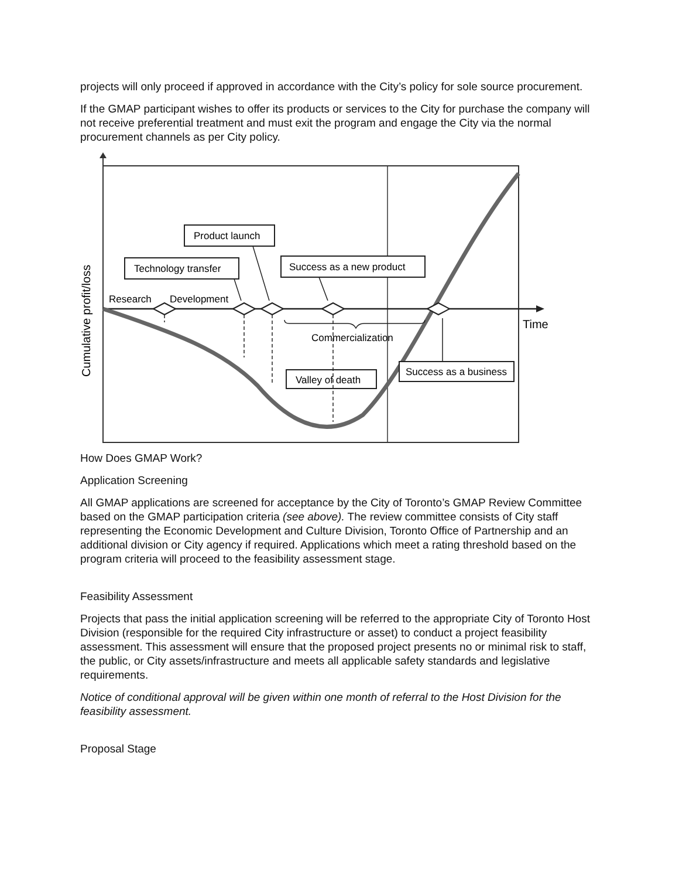projects will only proceed if approved in accordance with the City’s policy for sole source procurement.
If the GMAP participant wishes to offer its products or services to the City for purchase the company will not receive preferential treatment and must exit the program and engage the City via the normal procurement channels as per City policy.
Product launch
Technology transfer
Success as a new product
Research
Development
Time
Commercialization
Valley of death
Success as a business
Cumulative profit/loss
How Does GMAP Work?
Application Screening
All GMAP applications are screened for acceptance by the City of Toronto’s GMAP Review Committee based on the GMAP participation criteria (see above). The review committee consists of City staff representing the Economic Development and Culture Division, Toronto Office of Partnership and an additional division or City agency if required. Applications which meet a rating threshold based on the program criteria will proceed to the feasibility assessment stage.
Feasibility Assessment
Projects that pass the initial application screening will be referred to the appropriate City of Toronto Host Division (responsible for the required City infrastructure or asset) to conduct a project feasibility assessment. This assessment will ensure that the proposed project presents no or minimal risk to staff, the public, or City assets/infrastructure and meets all applicable safety standards and legislative requirements.
Notice of conditional approval will be given within one month of referral to the Host Division for the feasibility assessment.
Proposal Stage